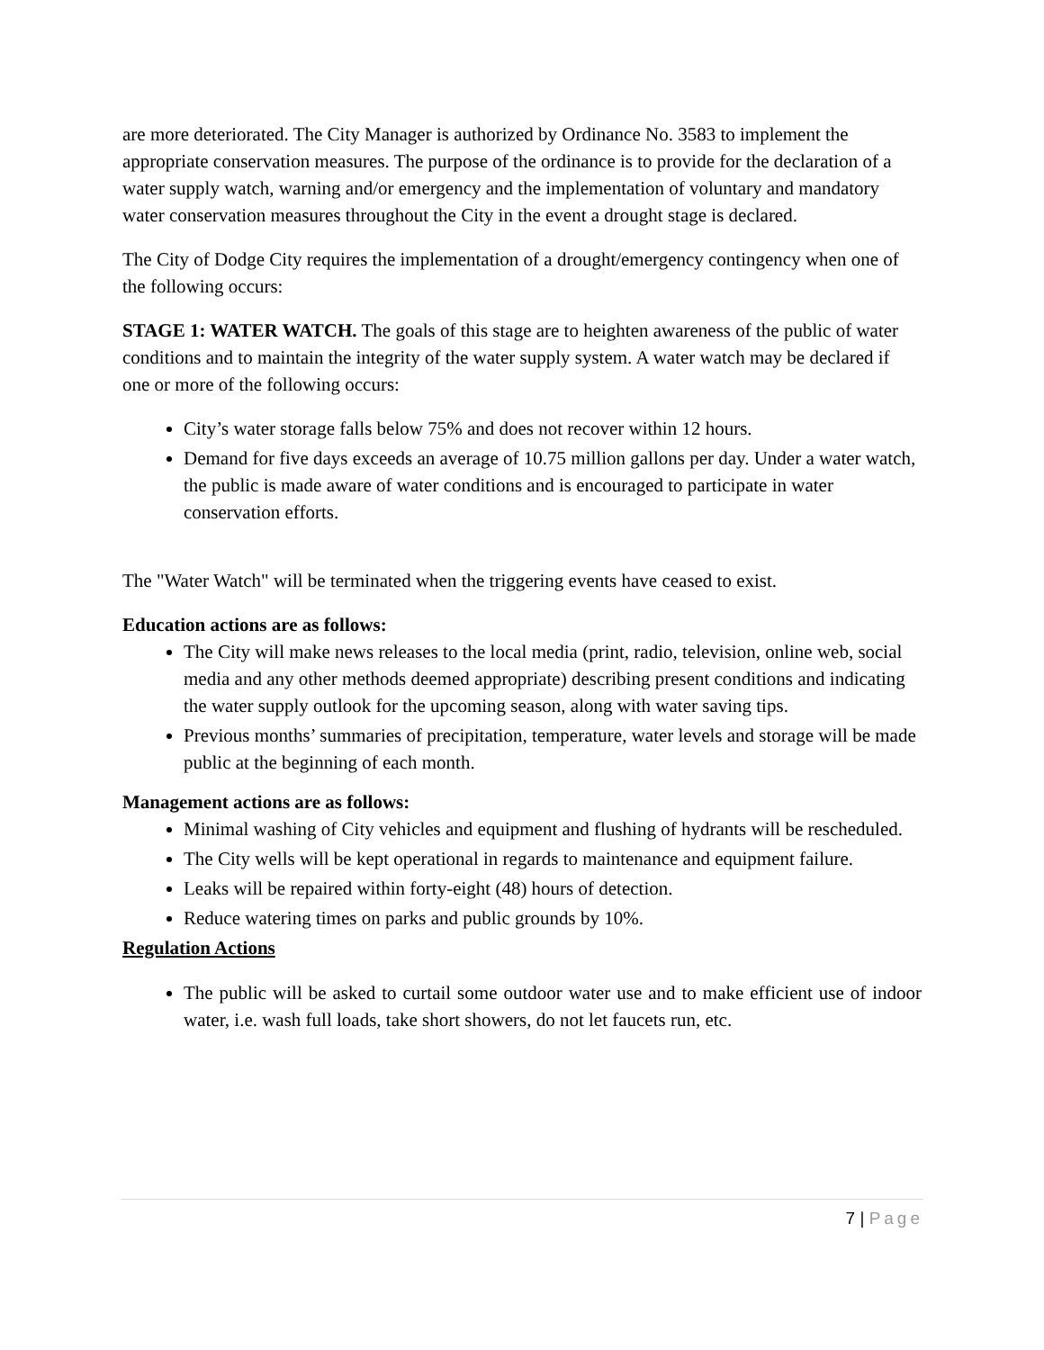are more deteriorated. The City Manager is authorized by Ordinance No. 3583 to implement the appropriate conservation measures. The purpose of the ordinance is to provide for the declaration of a water supply watch, warning and/or emergency and the implementation of voluntary and mandatory water conservation measures throughout the City in the event a drought stage is declared.
The City of Dodge City requires the implementation of a drought/emergency contingency when one of the following occurs:
STAGE 1: WATER WATCH. The goals of this stage are to heighten awareness of the public of water conditions and to maintain the integrity of the water supply system. A water watch may be declared if one or more of the following occurs:
City’s water storage falls below 75% and does not recover within 12 hours.
Demand for five days exceeds an average of 10.75 million gallons per day. Under a water watch, the public is made aware of water conditions and is encouraged to participate in water conservation efforts.
The "Water Watch" will be terminated when the triggering events have ceased to exist.
Education actions are as follows:
The City will make news releases to the local media (print, radio, television, online web, social media and any other methods deemed appropriate) describing present conditions and indicating the water supply outlook for the upcoming season, along with water saving tips.
Previous months’ summaries of precipitation, temperature, water levels and storage will be made public at the beginning of each month.
Management actions are as follows:
Minimal washing of City vehicles and equipment and flushing of hydrants will be rescheduled.
The City wells will be kept operational in regards to maintenance and equipment failure.
Leaks will be repaired within forty-eight (48) hours of detection.
Reduce watering times on parks and public grounds by 10%.
Regulation Actions
The public will be asked to curtail some outdoor water use and to make efficient use of indoor water, i.e. wash full loads, take short showers, do not let faucets run, etc.
7 | Page